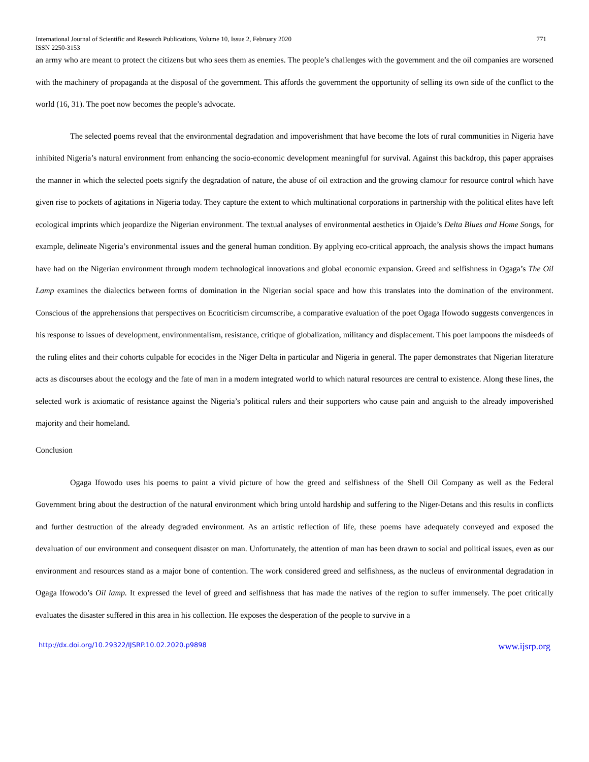International Journal of Scientific and Research Publications, Volume 10, Issue 2, February 2020 771
ISSN 2250-3153
an army who are meant to protect the citizens but who sees them as enemies. The people’s challenges with the government and the oil companies are worsened with the machinery of propaganda at the disposal of the government. This affords the government the opportunity of selling its own side of the conflict to the world (16, 31). The poet now becomes the people’s advocate.
The selected poems reveal that the environmental degradation and impoverishment that have become the lots of rural communities in Nigeria have inhibited Nigeria’s natural environment from enhancing the socio-economic development meaningful for survival. Against this backdrop, this paper appraises the manner in which the selected poets signify the degradation of nature, the abuse of oil extraction and the growing clamour for resource control which have given rise to pockets of agitations in Nigeria today. They capture the extent to which multinational corporations in partnership with the political elites have left ecological imprints which jeopardize the Nigerian environment. The textual analyses of environmental aesthetics in Ojaide’s Delta Blues and Home Songs, for example, delineate Nigeria’s environmental issues and the general human condition. By applying eco-critical approach, the analysis shows the impact humans have had on the Nigerian environment through modern technological innovations and global economic expansion. Greed and selfishness in Ogaga’s The Oil Lamp examines the dialectics between forms of domination in the Nigerian social space and how this translates into the domination of the environment. Conscious of the apprehensions that perspectives on Ecocriticism circumscribe, a comparative evaluation of the poet Ogaga Ifowodo suggests convergences in his response to issues of development, environmentalism, resistance, critique of globalization, militancy and displacement. This poet lampoons the misdeeds of the ruling elites and their cohorts culpable for ecocides in the Niger Delta in particular and Nigeria in general. The paper demonstrates that Nigerian literature acts as discourses about the ecology and the fate of man in a modern integrated world to which natural resources are central to existence. Along these lines, the selected work is axiomatic of resistance against the Nigeria’s political rulers and their supporters who cause pain and anguish to the already impoverished majority and their homeland.
Conclusion
Ogaga Ifowodo uses his poems to paint a vivid picture of how the greed and selfishness of the Shell Oil Company as well as the Federal Government bring about the destruction of the natural environment which bring untold hardship and suffering to the Niger-Detans and this results in conflicts and further destruction of the already degraded environment. As an artistic reflection of life, these poems have adequately conveyed and exposed the devaluation of our environment and consequent disaster on man. Unfortunately, the attention of man has been drawn to social and political issues, even as our environment and resources stand as a major bone of contention. The work considered greed and selfishness, as the nucleus of environmental degradation in Ogaga Ifowodo’s Oil lamp. It expressed the level of greed and selfishness that has made the natives of the region to suffer immensely. The poet critically evaluates the disaster suffered in this area in his collection. He exposes the desperation of the people to survive in a
http://dx.doi.org/10.29322/IJSRP.10.02.2020.p9898 www.ijsrp.org